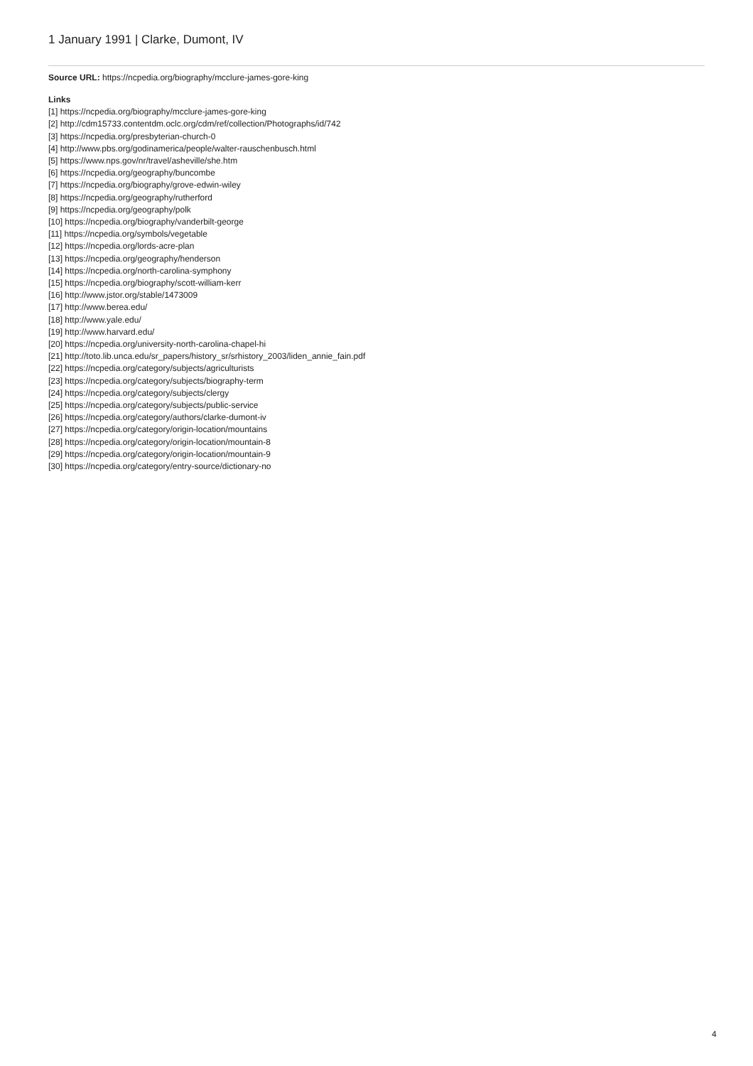1 January 1991 | Clarke, Dumont, IV
Source URL: https://ncpedia.org/biography/mcclure-james-gore-king
Links
[1] https://ncpedia.org/biography/mcclure-james-gore-king
[2] http://cdm15733.contentdm.oclc.org/cdm/ref/collection/Photographs/id/742
[3] https://ncpedia.org/presbyterian-church-0
[4] http://www.pbs.org/godinamerica/people/walter-rauschenbusch.html
[5] https://www.nps.gov/nr/travel/asheville/she.htm
[6] https://ncpedia.org/geography/buncombe
[7] https://ncpedia.org/biography/grove-edwin-wiley
[8] https://ncpedia.org/geography/rutherford
[9] https://ncpedia.org/geography/polk
[10] https://ncpedia.org/biography/vanderbilt-george
[11] https://ncpedia.org/symbols/vegetable
[12] https://ncpedia.org/lords-acre-plan
[13] https://ncpedia.org/geography/henderson
[14] https://ncpedia.org/north-carolina-symphony
[15] https://ncpedia.org/biography/scott-william-kerr
[16] http://www.jstor.org/stable/1473009
[17] http://www.berea.edu/
[18] http://www.yale.edu/
[19] http://www.harvard.edu/
[20] https://ncpedia.org/university-north-carolina-chapel-hi
[21] http://toto.lib.unca.edu/sr_papers/history_sr/srhistory_2003/liden_annie_fain.pdf
[22] https://ncpedia.org/category/subjects/agriculturists
[23] https://ncpedia.org/category/subjects/biography-term
[24] https://ncpedia.org/category/subjects/clergy
[25] https://ncpedia.org/category/subjects/public-service
[26] https://ncpedia.org/category/authors/clarke-dumont-iv
[27] https://ncpedia.org/category/origin-location/mountains
[28] https://ncpedia.org/category/origin-location/mountain-8
[29] https://ncpedia.org/category/origin-location/mountain-9
[30] https://ncpedia.org/category/entry-source/dictionary-no
4